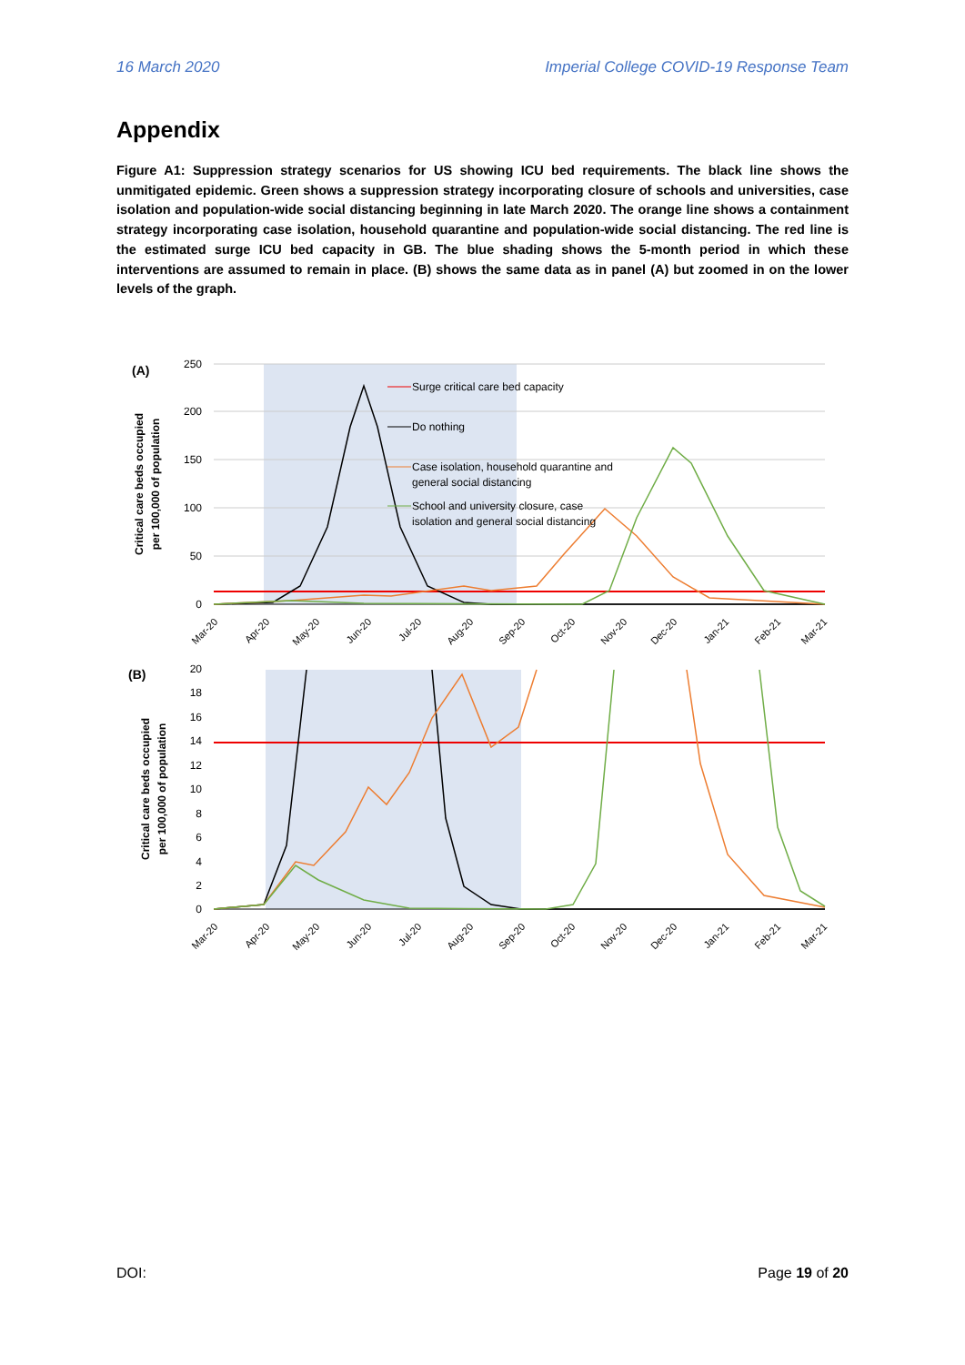16 March 2020 Imperial College COVID-19 Response Team
Appendix
Figure A1: Suppression strategy scenarios for US showing ICU bed requirements. The black line shows the unmitigated epidemic. Green shows a suppression strategy incorporating closure of schools and universities, case isolation and population-wide social distancing beginning in late March 2020. The orange line shows a containment strategy incorporating case isolation, household quarantine and population-wide social distancing. The red line is the estimated surge ICU bed capacity in GB. The blue shading shows the 5-month period in which these interventions are assumed to remain in place. (B) shows the same data as in panel (A) but zoomed in on the lower levels of the graph.
(A)
250
200
150
100
50
0
Critical care beds occupied
per 100,000 of population
Surge critical care bed capacity
Do nothing
Case isolation, household quarantine and
general social distancing
School and university closure, case
isolation and general social distancing
Mar-20
Apr-20
May-20
Jun-20
Jul-20
Aug-20
Sep-20
Oct-20
Nov-20
Dec-20
Jan-21
Feb-21
Mar-21
(B)
20
18
16
14
12
10
8
6
4
2
0
Critical care beds occupied
per 100,000 of population
Mar-20
Apr-20
May-20
Jun-20
Jul-20
Aug-20
Sep-20
Oct-20
Nov-20
Dec-20
Jan-21
Feb-21
Mar-21
DOI: Page 19 of 20